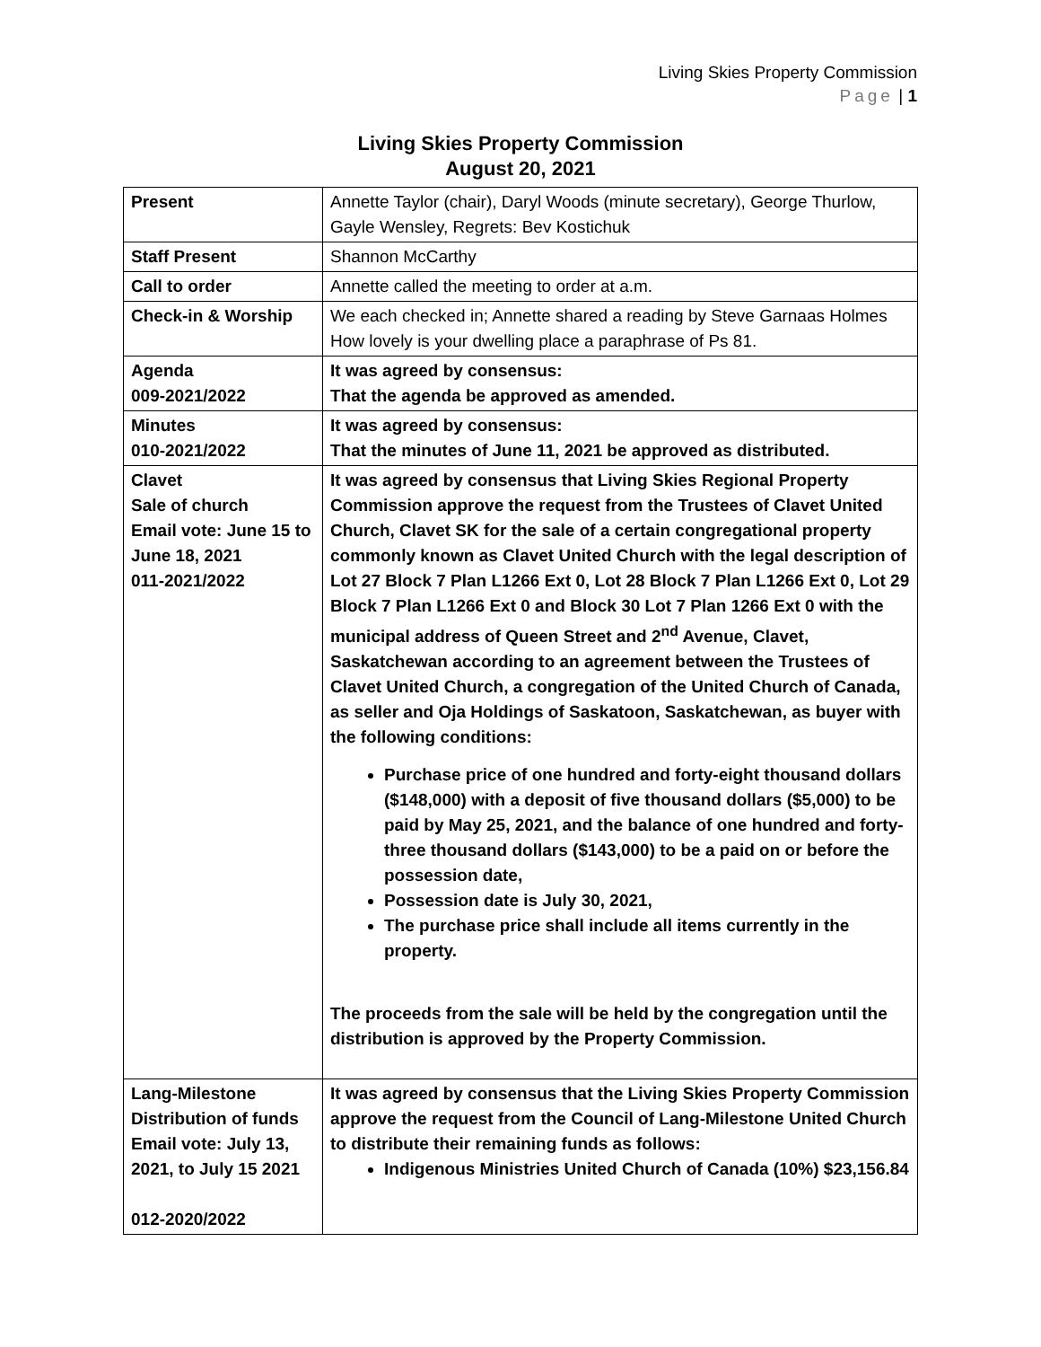Living Skies Property Commission
Page | 1
Living Skies Property Commission
August 20, 2021
| Present | Annette Taylor (chair), Daryl Woods (minute secretary), George Thurlow, Gayle Wensley, Regrets: Bev Kostichuk |
| Staff Present | Shannon McCarthy |
| Call to order | Annette called the meeting to order at a.m. |
| Check-in & Worship | We each checked in; Annette shared a reading by Steve Garnaas Holmes How lovely is your dwelling place a paraphrase of Ps 81. |
| Agenda 009-2021/2022 | It was agreed by consensus: That the agenda be approved as amended. |
| Minutes 010-2021/2022 | It was agreed by consensus: That the minutes of June 11, 2021 be approved as distributed. |
| Clavet Sale of church Email vote: June 15 to June 18, 2021 011-2021/2022 | It was agreed by consensus that Living Skies Regional Property Commission approve the request from the Trustees of Clavet United Church, Clavet SK for the sale of a certain congregational property commonly known as Clavet United Church with the legal description of Lot 27 Block 7 Plan L1266 Ext 0, Lot 28 Block 7 Plan L1266 Ext 0, Lot 29 Block 7 Plan L1266 Ext 0 and Block 30 Lot 7 Plan 1266 Ext 0 with the municipal address of Queen Street and 2<sup>nd</sup> Avenue, Clavet, Saskatchewan according to an agreement between the Trustees of Clavet United Church, a congregation of the United Church of Canada, as seller and Oja Holdings of Saskatoon, Saskatchewan, as buyer with the following conditions: Purchase price of one hundred and forty-eight thousand dollars ($148,000) with a deposit of five thousand dollars ($5,000) to be paid by May 25, 2021, and the balance of one hundred and forty-three thousand dollars ($143,000) to be a paid on or before the possession date, Possession date is July 30, 2021, The purchase price shall include all items currently in the property. The proceeds from the sale will be held by the congregation until the distribution is approved by the Property Commission. |
| Lang-Milestone Distribution of funds Email vote: July 13, 2021, to July 15 2021 012-2020/2022 | It was agreed by consensus that the Living Skies Property Commission approve the request from the Council of Lang-Milestone United Church to distribute their remaining funds as follows: Indigenous Ministries United Church of Canada (10%) $23,156.84 |